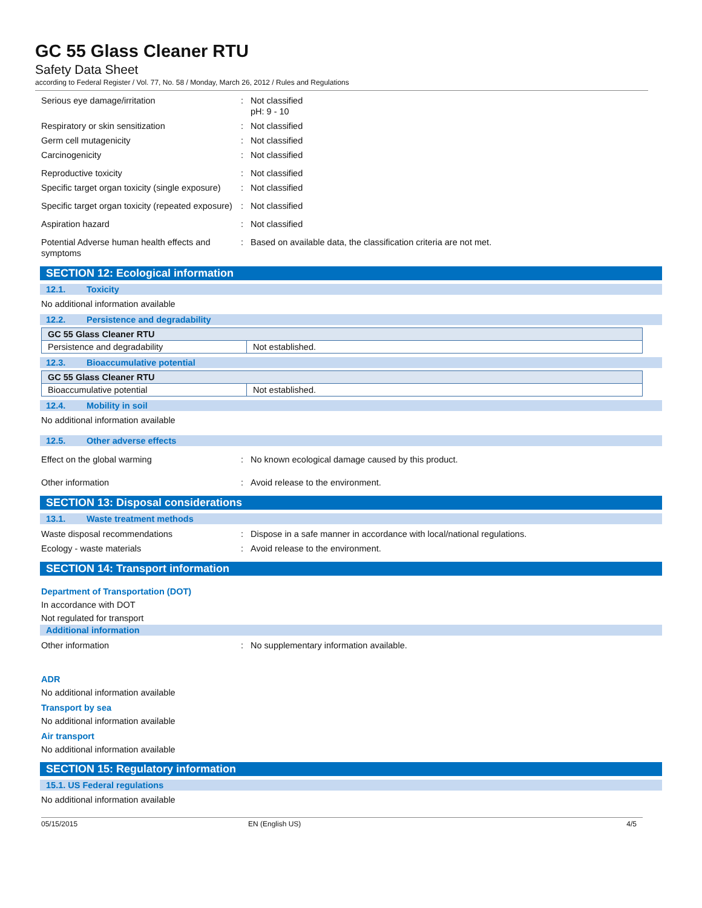GC 55 Glass Cleaner RTU
Safety Data Sheet
according to Federal Register / Vol. 77, No. 58 / Monday, March 26, 2012 / Rules and Regulations
Serious eye damage/irritation : Not classified
pH: 9 - 10
Respiratory or skin sensitization : Not classified
Germ cell mutagenicity : Not classified
Carcinogenicity : Not classified
Reproductive toxicity : Not classified
Specific target organ toxicity (single exposure)
: Not classified
Specific target organ toxicity (repeated exposure)
: Not classified
Aspiration hazard : Not classified
Potential Adverse human health effects and symptoms
: Based on available data, the classification criteria are not met.
SECTION 12: Ecological information
12.1. Toxicity
No additional information available
12.2. Persistence and degradability
| GC 55 Glass Cleaner RTU | |
| --- | --- |
| Persistence and degradability | Not established. |
12.3. Bioaccumulative potential
| GC 55 Glass Cleaner RTU | |
| --- | --- |
| Bioaccumulative potential | Not established. |
12.4. Mobility in soil
No additional information available
12.5. Other adverse effects
Effect on the global warming : No known ecological damage caused by this product.
Other information : Avoid release to the environment.
SECTION 13: Disposal considerations
13.1. Waste treatment methods
Waste disposal recommendations : Dispose in a safe manner in accordance with local/national regulations.
Ecology - waste materials : Avoid release to the environment.
SECTION 14: Transport information
Department of Transportation (DOT)
In accordance with DOT
Not regulated for transport
Additional information
Other information : No supplementary information available.
ADR
No additional information available
Transport by sea
No additional information available
Air transport
No additional information available
SECTION 15: Regulatory information
15.1. US Federal regulations
No additional information available
05/15/2015 EN (English US) 4/5